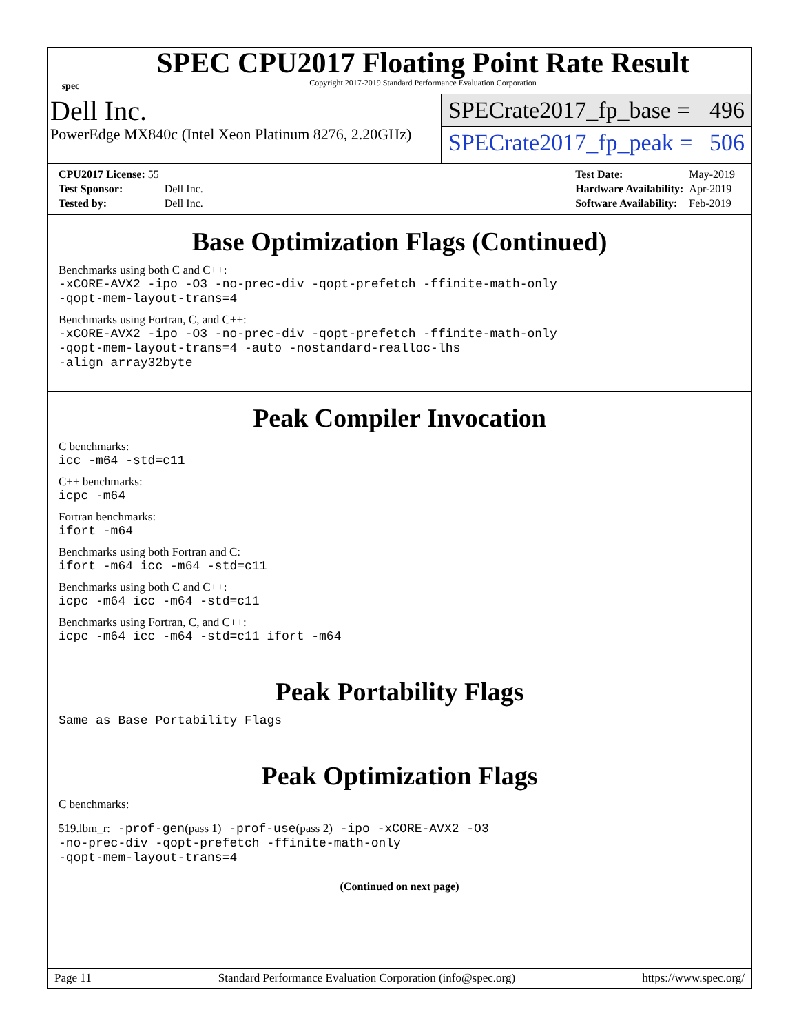spec
SPEC CPU2017 Floating Point Rate Result
Copyright 2017-2019 Standard Performance Evaluation Corporation
Dell Inc.
PowerEdge MX840c (Intel Xeon Platinum 8276, 2.20GHz)
SPECrate2017_fp_base = 496
SPECrate2017_fp_peak = 506
| CPU2017 License: 55 | |
| Test Sponsor: | Dell Inc. |
| Tested by: | Dell Inc. |
| Test Date: | May-2019 |
| Hardware Availability: | Apr-2019 |
| Software Availability: | Feb-2019 |
Base Optimization Flags (Continued)
Benchmarks using both C and C++:
-xCORE-AVX2 -ipo -O3 -no-prec-div -qopt-prefetch -ffinite-math-only
-qopt-mem-layout-trans=4
Benchmarks using Fortran, C, and C++:
-xCORE-AVX2 -ipo -O3 -no-prec-div -qopt-prefetch -ffinite-math-only
-qopt-mem-layout-trans=4 -auto -nostandard-realloc-lhs
-align array32byte
Peak Compiler Invocation
C benchmarks:
icc -m64 -std=c11
C++ benchmarks:
icpc -m64
Fortran benchmarks:
ifort -m64
Benchmarks using both Fortran and C:
ifort -m64 icc -m64 -std=c11
Benchmarks using both C and C++:
icpc -m64 icc -m64 -std=c11
Benchmarks using Fortran, C, and C++:
icpc -m64 icc -m64 -std=c11 ifort -m64
Peak Portability Flags
Same as Base Portability Flags
Peak Optimization Flags
C benchmarks:
519.lbm_r: -prof-gen(pass 1) -prof-use(pass 2) -ipo -xCORE-AVX2 -O3
-no-prec-div -qopt-prefetch -ffinite-math-only
-qopt-mem-layout-trans=4
(Continued on next page)
Page 11 Standard Performance Evaluation Corporation (info@spec.org) https://www.spec.org/